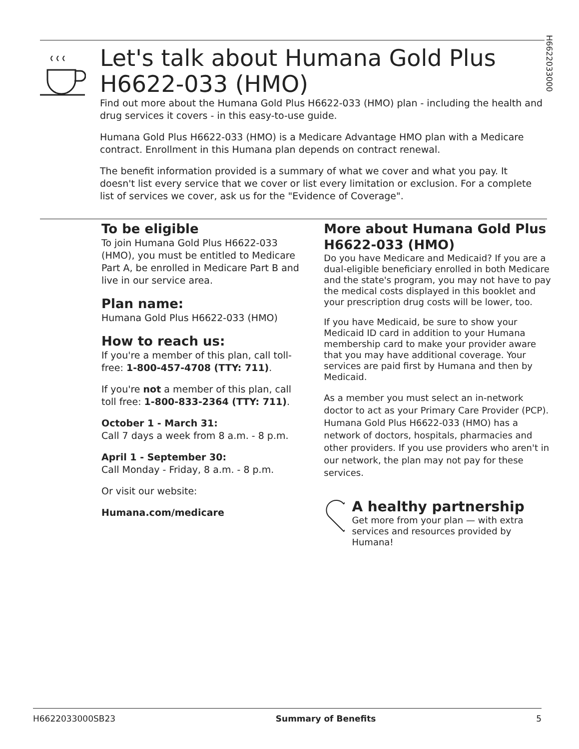H6622033000
Let's talk about Humana Gold Plus H6622-033 (HMO)
Find out more about the Humana Gold Plus H6622-033 (HMO) plan - including the health and drug services it covers - in this easy-to-use guide.
Humana Gold Plus H6622-033 (HMO) is a Medicare Advantage HMO plan with a Medicare contract. Enrollment in this Humana plan depends on contract renewal.
The benefit information provided is a summary of what we cover and what you pay. It doesn't list every service that we cover or list every limitation or exclusion. For a complete list of services we cover, ask us for the "Evidence of Coverage".
To be eligible
To join Humana Gold Plus H6622-033 (HMO), you must be entitled to Medicare Part A, be enrolled in Medicare Part B and live in our service area.
Plan name:
Humana Gold Plus H6622-033 (HMO)
How to reach us:
If you're a member of this plan, call toll-free: 1-800-457-4708 (TTY: 711).
If you're not a member of this plan, call toll free: 1-800-833-2364 (TTY: 711).
October 1 - March 31:
Call 7 days a week from 8 a.m. - 8 p.m.
April 1 - September 30:
Call Monday - Friday, 8 a.m. - 8 p.m.
Or visit our website:
Humana.com/medicare
More about Humana Gold Plus H6622-033 (HMO)
Do you have Medicare and Medicaid? If you are a dual-eligible beneficiary enrolled in both Medicare and the state's program, you may not have to pay the medical costs displayed in this booklet and your prescription drug costs will be lower, too.
If you have Medicaid, be sure to show your Medicaid ID card in addition to your Humana membership card to make your provider aware that you may have additional coverage. Your services are paid first by Humana and then by Medicaid.
As a member you must select an in-network doctor to act as your Primary Care Provider (PCP). Humana Gold Plus H6622-033 (HMO) has a network of doctors, hospitals, pharmacies and other providers. If you use providers who aren't in our network, the plan may not pay for these services.
A healthy partnership
Get more from your plan — with extra services and resources provided by Humana!
H6622033000SB23 Summary of Benefits 5